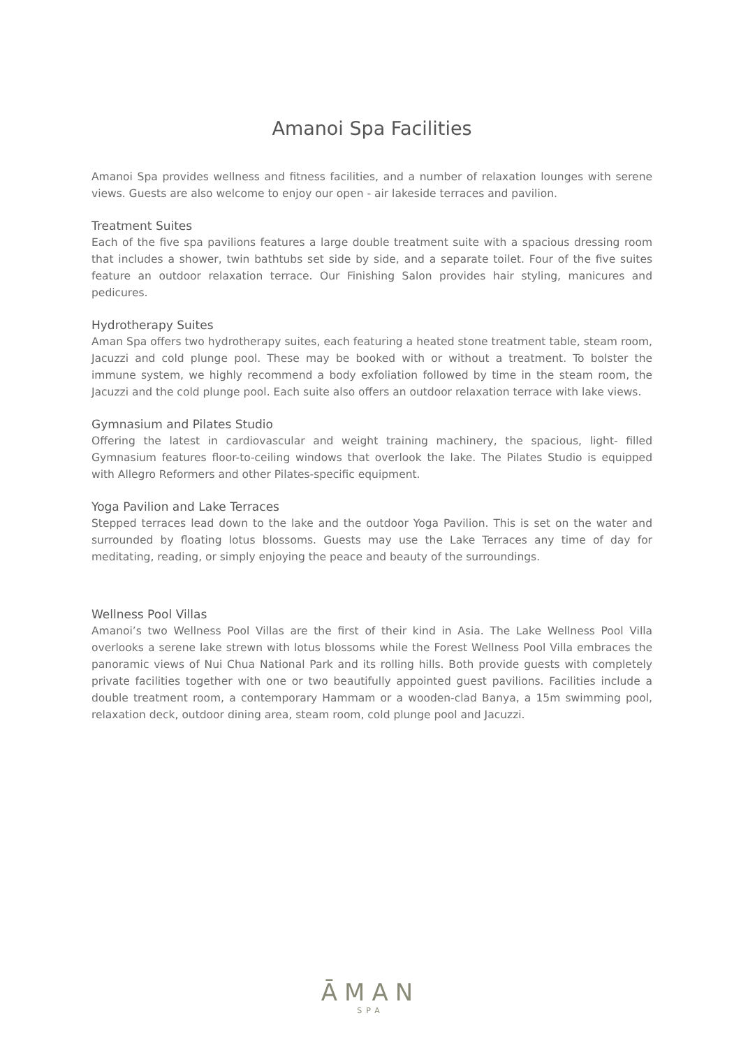Amanoi Spa Facilities
Amanoi Spa provides wellness and fitness facilities, and a number of relaxation lounges with serene views. Guests are also welcome to enjoy our open - air lakeside terraces and pavilion.
Treatment Suites
Each of the five spa pavilions features a large double treatment suite with a spacious dressing room that includes a shower, twin bathtubs set side by side, and a separate toilet. Four of the five suites feature an outdoor relaxation terrace. Our Finishing Salon provides hair styling, manicures and pedicures.
Hydrotherapy Suites
Aman Spa offers two hydrotherapy suites, each featuring a heated stone treatment table, steam room, Jacuzzi and cold plunge pool. These may be booked with or without a treatment. To bolster the immune system, we highly recommend a body exfoliation followed by time in the steam room, the Jacuzzi and the cold plunge pool. Each suite also offers an outdoor relaxation terrace with lake views.
Gymnasium and Pilates Studio
Offering the latest in cardiovascular and weight training machinery, the spacious, light- filled Gymnasium features floor-to-ceiling windows that overlook the lake. The Pilates Studio is equipped with Allegro Reformers and other Pilates-specific equipment.
Yoga Pavilion and Lake Terraces
Stepped terraces lead down to the lake and the outdoor Yoga Pavilion. This is set on the water and surrounded by floating lotus blossoms. Guests may use the Lake Terraces any time of day for meditating, reading, or simply enjoying the peace and beauty of the surroundings.
Wellness Pool Villas
Amanoi’s two Wellness Pool Villas are the first of their kind in Asia. The Lake Wellness Pool Villa overlooks a serene lake strewn with lotus blossoms while the Forest Wellness Pool Villa embraces the panoramic views of Nui Chua National Park and its rolling hills. Both provide guests with completely private facilities together with one or two beautifully appointed guest pavilions. Facilities include a double treatment room, a contemporary Hammam or a wooden-clad Banya, a 15m swimming pool, relaxation deck, outdoor dining area, steam room, cold plunge pool and Jacuzzi.
ĀMAN
SPA